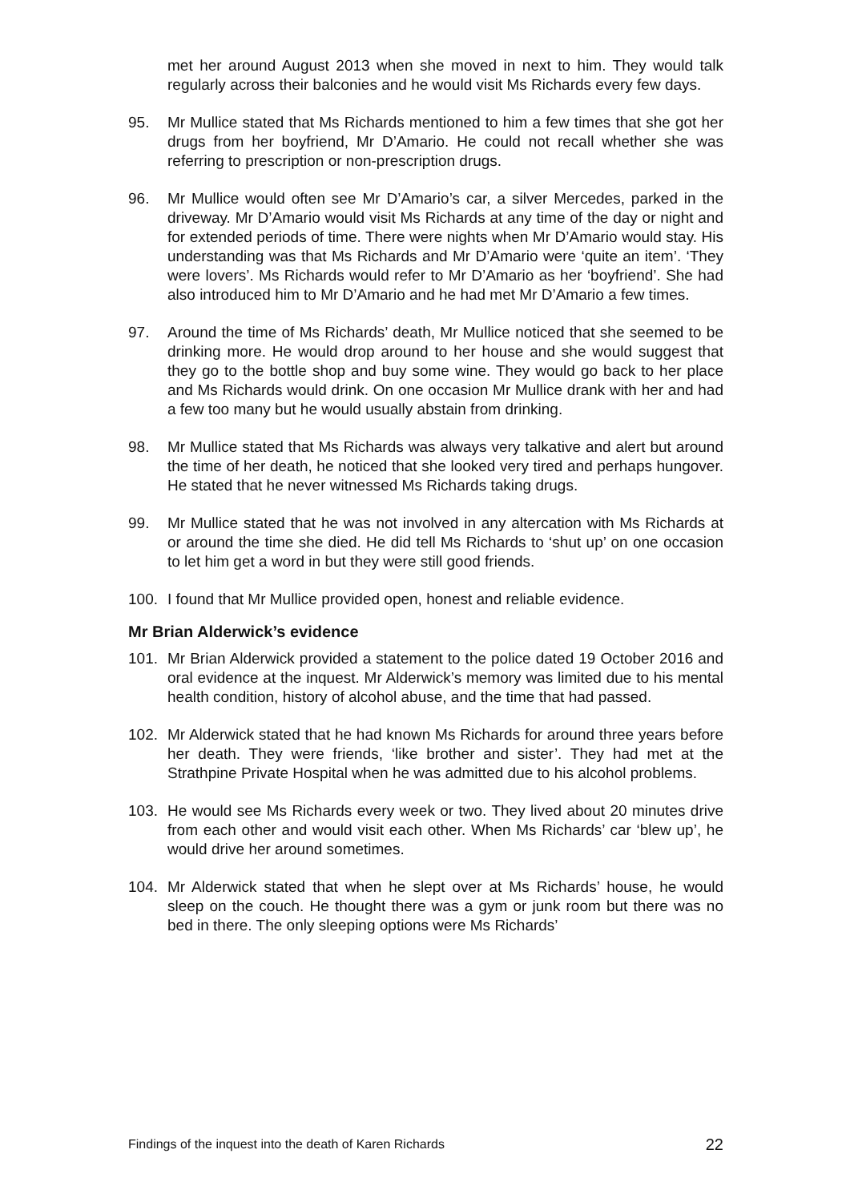met her around August 2013 when she moved in next to him. They would talk regularly across their balconies and he would visit Ms Richards every few days.
95. Mr Mullice stated that Ms Richards mentioned to him a few times that she got her drugs from her boyfriend, Mr D’Amario. He could not recall whether she was referring to prescription or non-prescription drugs.
96. Mr Mullice would often see Mr D’Amario’s car, a silver Mercedes, parked in the driveway. Mr D’Amario would visit Ms Richards at any time of the day or night and for extended periods of time. There were nights when Mr D’Amario would stay. His understanding was that Ms Richards and Mr D’Amario were ‘quite an item’. ‘They were lovers’. Ms Richards would refer to Mr D’Amario as her ‘boyfriend’. She had also introduced him to Mr D’Amario and he had met Mr D’Amario a few times.
97. Around the time of Ms Richards’ death, Mr Mullice noticed that she seemed to be drinking more. He would drop around to her house and she would suggest that they go to the bottle shop and buy some wine. They would go back to her place and Ms Richards would drink. On one occasion Mr Mullice drank with her and had a few too many but he would usually abstain from drinking.
98. Mr Mullice stated that Ms Richards was always very talkative and alert but around the time of her death, he noticed that she looked very tired and perhaps hungover. He stated that he never witnessed Ms Richards taking drugs.
99. Mr Mullice stated that he was not involved in any altercation with Ms Richards at or around the time she died. He did tell Ms Richards to ‘shut up’ on one occasion to let him get a word in but they were still good friends.
100. I found that Mr Mullice provided open, honest and reliable evidence.
Mr Brian Alderwick’s evidence
101. Mr Brian Alderwick provided a statement to the police dated 19 October 2016 and oral evidence at the inquest. Mr Alderwick’s memory was limited due to his mental health condition, history of alcohol abuse, and the time that had passed.
102. Mr Alderwick stated that he had known Ms Richards for around three years before her death. They were friends, ‘like brother and sister’. They had met at the Strathpine Private Hospital when he was admitted due to his alcohol problems.
103. He would see Ms Richards every week or two. They lived about 20 minutes drive from each other and would visit each other. When Ms Richards’ car ‘blew up’, he would drive her around sometimes.
104. Mr Alderwick stated that when he slept over at Ms Richards’ house, he would sleep on the couch. He thought there was a gym or junk room but there was no bed in there. The only sleeping options were Ms Richards’
Findings of the inquest into the death of Karen Richards 22